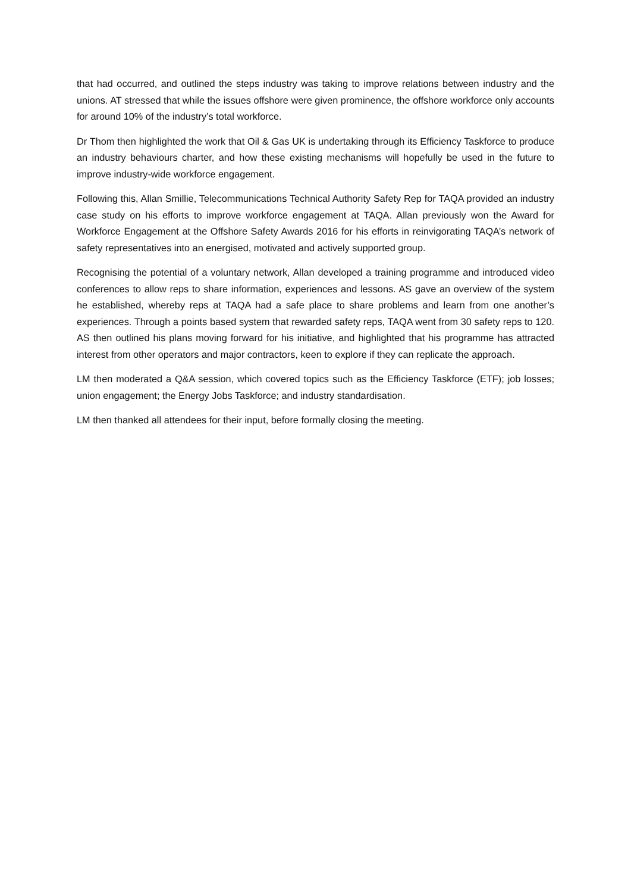that had occurred, and outlined the steps industry was taking to improve relations between industry and the unions. AT stressed that while the issues offshore were given prominence, the offshore workforce only accounts for around 10% of the industry’s total workforce.
Dr Thom then highlighted the work that Oil & Gas UK is undertaking through its Efficiency Taskforce to produce an industry behaviours charter, and how these existing mechanisms will hopefully be used in the future to improve industry-wide workforce engagement.
Following this, Allan Smillie, Telecommunications Technical Authority Safety Rep for TAQA provided an industry case study on his efforts to improve workforce engagement at TAQA. Allan previously won the Award for Workforce Engagement at the Offshore Safety Awards 2016 for his efforts in reinvigorating TAQA’s network of safety representatives into an energised, motivated and actively supported group.
Recognising the potential of a voluntary network, Allan developed a training programme and introduced video conferences to allow reps to share information, experiences and lessons. AS gave an overview of the system he established, whereby reps at TAQA had a safe place to share problems and learn from one another’s experiences. Through a points based system that rewarded safety reps, TAQA went from 30 safety reps to 120. AS then outlined his plans moving forward for his initiative, and highlighted that his programme has attracted interest from other operators and major contractors, keen to explore if they can replicate the approach.
LM then moderated a Q&A session, which covered topics such as the Efficiency Taskforce (ETF); job losses; union engagement; the Energy Jobs Taskforce; and industry standardisation.
LM then thanked all attendees for their input, before formally closing the meeting.